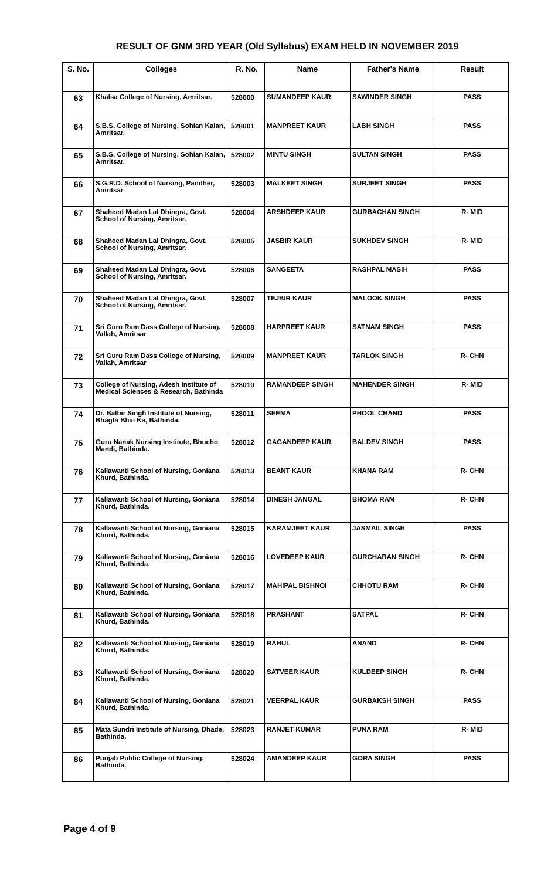RESULT OF GNM 3RD YEAR (Old Syllabus) EXAM HELD IN NOVEMBER 2019
| S. No. | Colleges | R. No. | Name | Father's Name | Result |
| --- | --- | --- | --- | --- | --- |
| 63 | Khalsa College of Nursing, Amritsar. | 528000 | SUMANDEEP KAUR | SAWINDER SINGH | PASS |
| 64 | S.B.S. College of Nursing, Sohian Kalan, Amritsar. | 528001 | MANPREET KAUR | LABH SINGH | PASS |
| 65 | S.B.S. College of Nursing, Sohian Kalan, Amritsar. | 528002 | MINTU SINGH | SULTAN SINGH | PASS |
| 66 | S.G.R.D. School of Nursing, Pandher, Amritsar | 528003 | MALKEET SINGH | SURJEET SINGH | PASS |
| 67 | Shaheed Madan Lal Dhingra, Govt. School of Nursing, Amritsar. | 528004 | ARSHDEEP KAUR | GURBACHAN SINGH | R- MID |
| 68 | Shaheed Madan Lal Dhingra, Govt. School of Nursing, Amritsar. | 528005 | JASBIR KAUR | SUKHDEV SINGH | R- MID |
| 69 | Shaheed Madan Lal Dhingra, Govt. School of Nursing, Amritsar. | 528006 | SANGEETA | RASHPAL MASIH | PASS |
| 70 | Shaheed Madan Lal Dhingra, Govt. School of Nursing, Amritsar. | 528007 | TEJBIR KAUR | MALOOK SINGH | PASS |
| 71 | Sri Guru Ram Dass College of Nursing, Vallah, Amritsar | 528008 | HARPREET KAUR | SATNAM SINGH | PASS |
| 72 | Sri Guru Ram Dass College of Nursing, Vallah, Amritsar | 528009 | MANPREET KAUR | TARLOK SINGH | R- CHN |
| 73 | College of Nursing, Adesh Institute of Medical Sciences & Research, Bathinda | 528010 | RAMANDEEP SINGH | MAHENDER SINGH | R- MID |
| 74 | Dr. Balbir Singh Institute of Nursing, Bhagta Bhai Ka, Bathinda. | 528011 | SEEMA | PHOOL CHAND | PASS |
| 75 | Guru Nanak Nursing Institute, Bhucho Mandi, Bathinda. | 528012 | GAGANDEEP KAUR | BALDEV SINGH | PASS |
| 76 | Kallawanti School of Nursing, Goniana Khurd, Bathinda. | 528013 | BEANT KAUR | KHANA RAM | R- CHN |
| 77 | Kallawanti School of Nursing, Goniana Khurd, Bathinda. | 528014 | DINESH JANGAL | BHOMA RAM | R- CHN |
| 78 | Kallawanti School of Nursing, Goniana Khurd, Bathinda. | 528015 | KARAMJEET KAUR | JASMAIL SINGH | PASS |
| 79 | Kallawanti School of Nursing, Goniana Khurd, Bathinda. | 528016 | LOVEDEEP KAUR | GURCHARAN SINGH | R- CHN |
| 80 | Kallawanti School of Nursing, Goniana Khurd, Bathinda. | 528017 | MAHIPAL BISHNOI | CHHOTU RAM | R- CHN |
| 81 | Kallawanti School of Nursing, Goniana Khurd, Bathinda. | 528018 | PRASHANT | SATPAL | R- CHN |
| 82 | Kallawanti School of Nursing, Goniana Khurd, Bathinda. | 528019 | RAHUL | ANAND | R- CHN |
| 83 | Kallawanti School of Nursing, Goniana Khurd, Bathinda. | 528020 | SATVEER KAUR | KULDEEP SINGH | R- CHN |
| 84 | Kallawanti School of Nursing, Goniana Khurd, Bathinda. | 528021 | VEERPAL KAUR | GURBAKSH SINGH | PASS |
| 85 | Mata Sundri Institute of Nursing, Dhade, Bathinda. | 528023 | RANJET KUMAR | PUNA RAM | R- MID |
| 86 | Punjab Public College of Nursing, Bathinda. | 528024 | AMANDEEP KAUR | GORA SINGH | PASS |
Page 4 of 9